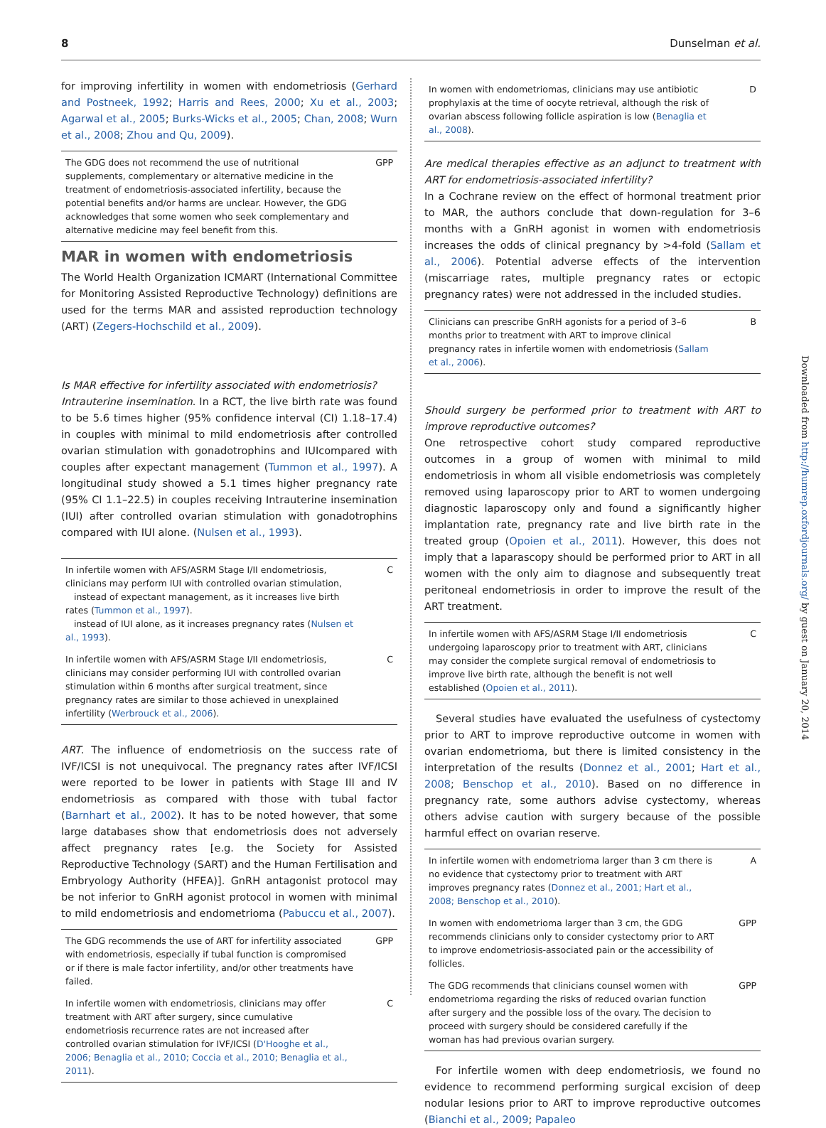8 Dunselman et al.
for improving infertility in women with endometriosis (Gerhard and Postneek, 1992; Harris and Rees, 2000; Xu et al., 2003; Agarwal et al., 2005; Burks-Wicks et al., 2005; Chan, 2008; Wurn et al., 2008; Zhou and Qu, 2009).
| The GDG does not recommend the use of nutritional supplements, complementary or alternative medicine in the treatment of endometriosis-associated infertility, because the potential benefits and/or harms are unclear. However, the GDG acknowledges that some women who seek complementary and alternative medicine may feel benefit from this. | GPP |
MAR in women with endometriosis
The World Health Organization ICMART (International Committee for Monitoring Assisted Reproductive Technology) definitions are used for the terms MAR and assisted reproduction technology (ART) (Zegers-Hochschild et al., 2009).
Is MAR effective for infertility associated with endometriosis?
Intrauterine insemination. In a RCT, the live birth rate was found to be 5.6 times higher (95% confidence interval (CI) 1.18–17.4) in couples with minimal to mild endometriosis after controlled ovarian stimulation with gonadotrophins and IUIcompared with couples after expectant management (Tummon et al., 1997). A longitudinal study showed a 5.1 times higher pregnancy rate (95% CI 1.1–22.5) in couples receiving Intrauterine insemination (IUI) after controlled ovarian stimulation with gonadotrophins compared with IUI alone. (Nulsen et al., 1993).
| In infertile women with AFS/ASRM Stage I/II endometriosis, clinicians may perform IUI with controlled ovarian stimulation, instead of expectant management, as it increases live birth rates ( Tummon et al., 1997 ). instead of IUI alone, as it increases pregnancy rates ( Nulsen et al., 1993 ). | C |
| In infertile women with AFS/ASRM Stage I/II endometriosis, clinicians may consider performing IUI with controlled ovarian stimulation within 6 months after surgical treatment, since pregnancy rates are similar to those achieved in unexplained infertility ( Werbrouck et al., 2006 ). | C |
ART. The influence of endometriosis on the success rate of IVF/ICSI is not unequivocal. The pregnancy rates after IVF/ICSI were reported to be lower in patients with Stage III and IV endometriosis as compared with those with tubal factor (Barnhart et al., 2002). It has to be noted however, that some large databases show that endometriosis does not adversely affect pregnancy rates [e.g. the Society for Assisted Reproductive Technology (SART) and the Human Fertilisation and Embryology Authority (HFEA)]. GnRH antagonist protocol may be not inferior to GnRH agonist protocol in women with minimal to mild endometriosis and endometrioma (Pabuccu et al., 2007).
| The GDG recommends the use of ART for infertility associated with endometriosis, especially if tubal function is compromised or if there is male factor infertility, and/or other treatments have failed. | GPP |
| In infertile women with endometriosis, clinicians may offer treatment with ART after surgery, since cumulative endometriosis recurrence rates are not increased after controlled ovarian stimulation for IVF/ICSI ( D'Hooghe et al., 2006; Benaglia et al., 2010; Coccia et al., 2010; Benaglia et al., 2011 ). | C |
| In women with endometriomas, clinicians may use antibiotic prophylaxis at the time of oocyte retrieval, although the risk of ovarian abscess following follicle aspiration is low ( Benaglia et al., 2008 ). | D |
Are medical therapies effective as an adjunct to treatment with ART for endometriosis-associated infertility?
In a Cochrane review on the effect of hormonal treatment prior to MAR, the authors conclude that down-regulation for 3–6 months with a GnRH agonist in women with endometriosis increases the odds of clinical pregnancy by >4-fold (Sallam et al., 2006). Potential adverse effects of the intervention (miscarriage rates, multiple pregnancy rates or ectopic pregnancy rates) were not addressed in the included studies.
| Clinicians can prescribe GnRH agonists for a period of 3–6 months prior to treatment with ART to improve clinical pregnancy rates in infertile women with endometriosis ( Sallam et al., 2006 ). | B |
Should surgery be performed prior to treatment with ART to improve reproductive outcomes?
One retrospective cohort study compared reproductive outcomes in a group of women with minimal to mild endometriosis in whom all visible endometriosis was completely removed using laparoscopy prior to ART to women undergoing diagnostic laparoscopy only and found a significantly higher implantation rate, pregnancy rate and live birth rate in the treated group (Opoien et al., 2011). However, this does not imply that a laparascopy should be performed prior to ART in all women with the only aim to diagnose and subsequently treat peritoneal endometriosis in order to improve the result of the ART treatment.
| In infertile women with AFS/ASRM Stage I/II endometriosis undergoing laparoscopy prior to treatment with ART, clinicians may consider the complete surgical removal of endometriosis to improve live birth rate, although the benefit is not well established ( Opoien et al., 2011 ). | C |
Several studies have evaluated the usefulness of cystectomy prior to ART to improve reproductive outcome in women with ovarian endometrioma, but there is limited consistency in the interpretation of the results (Donnez et al., 2001; Hart et al., 2008; Benschop et al., 2010). Based on no difference in pregnancy rate, some authors advise cystectomy, whereas others advise caution with surgery because of the possible harmful effect on ovarian reserve.
| In infertile women with endometrioma larger than 3 cm there is no evidence that cystectomy prior to treatment with ART improves pregnancy rates ( Donnez et al., 2001; Hart et al., 2008; Benschop et al., 2010 ). | A |
| In women with endometrioma larger than 3 cm, the GDG recommends clinicians only to consider cystectomy prior to ART to improve endometriosis-associated pain or the accessibility of follicles. | GPP |
| The GDG recommends that clinicians counsel women with endometrioma regarding the risks of reduced ovarian function after surgery and the possible loss of the ovary. The decision to proceed with surgery should be considered carefully if the woman has had previous ovarian surgery. | GPP |
For infertile women with deep endometriosis, we found no evidence to recommend performing surgical excision of deep nodular lesions prior to ART to improve reproductive outcomes (Bianchi et al., 2009; Papaleo
Downloaded from http://humrep.oxfordjournals.org/ by guest on January 20, 2014